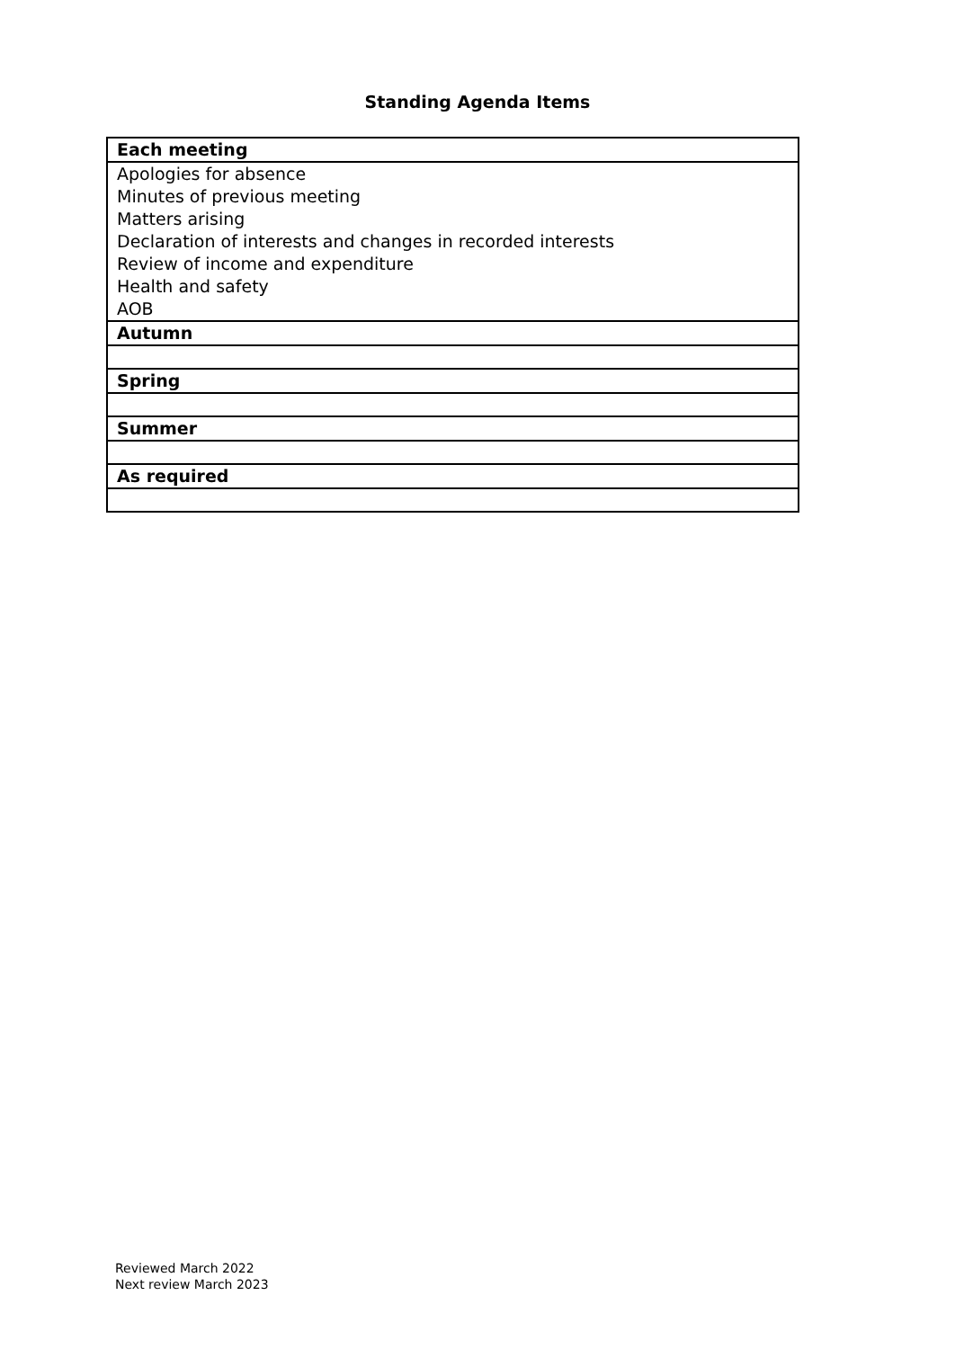Standing Agenda Items
| Each meeting |
| Apologies for absence |
| Minutes of previous meeting |
| Matters arising |
| Declaration of interests and changes in recorded interests |
| Review of income and expenditure |
| Health and safety |
| AOB |
| Autumn |
| Spring |
| Summer |
| As required |
Reviewed March 2022
Next review March 2023